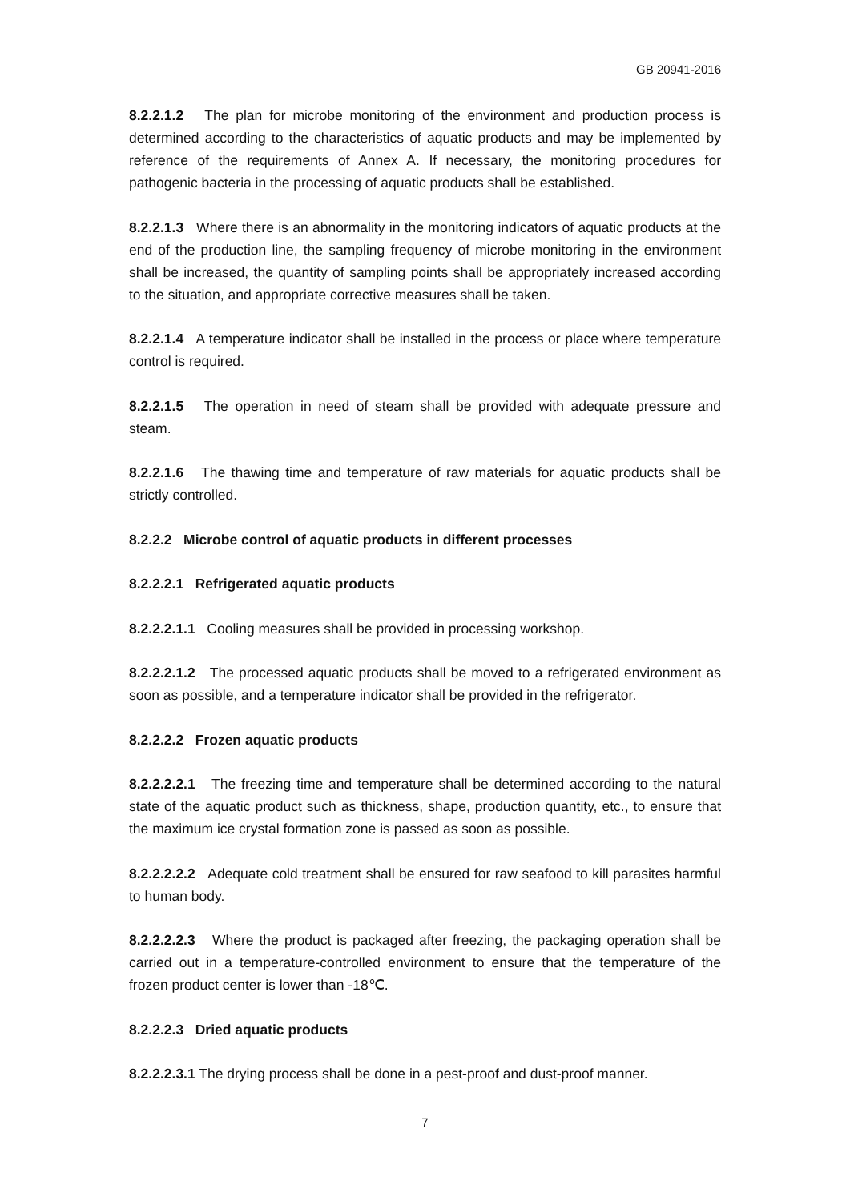GB 20941-2016
8.2.2.1.2 The plan for microbe monitoring of the environment and production process is determined according to the characteristics of aquatic products and may be implemented by reference of the requirements of Annex A. If necessary, the monitoring procedures for pathogenic bacteria in the processing of aquatic products shall be established.
8.2.2.1.3 Where there is an abnormality in the monitoring indicators of aquatic products at the end of the production line, the sampling frequency of microbe monitoring in the environment shall be increased, the quantity of sampling points shall be appropriately increased according to the situation, and appropriate corrective measures shall be taken.
8.2.2.1.4 A temperature indicator shall be installed in the process or place where temperature control is required.
8.2.2.1.5 The operation in need of steam shall be provided with adequate pressure and steam.
8.2.2.1.6 The thawing time and temperature of raw materials for aquatic products shall be strictly controlled.
8.2.2.2 Microbe control of aquatic products in different processes
8.2.2.2.1 Refrigerated aquatic products
8.2.2.2.1.1 Cooling measures shall be provided in processing workshop.
8.2.2.2.1.2 The processed aquatic products shall be moved to a refrigerated environment as soon as possible, and a temperature indicator shall be provided in the refrigerator.
8.2.2.2.2 Frozen aquatic products
8.2.2.2.2.1 The freezing time and temperature shall be determined according to the natural state of the aquatic product such as thickness, shape, production quantity, etc., to ensure that the maximum ice crystal formation zone is passed as soon as possible.
8.2.2.2.2.2 Adequate cold treatment shall be ensured for raw seafood to kill parasites harmful to human body.
8.2.2.2.2.3 Where the product is packaged after freezing, the packaging operation shall be carried out in a temperature-controlled environment to ensure that the temperature of the frozen product center is lower than -18℃.
8.2.2.2.3 Dried aquatic products
8.2.2.2.3.1 The drying process shall be done in a pest-proof and dust-proof manner.
7